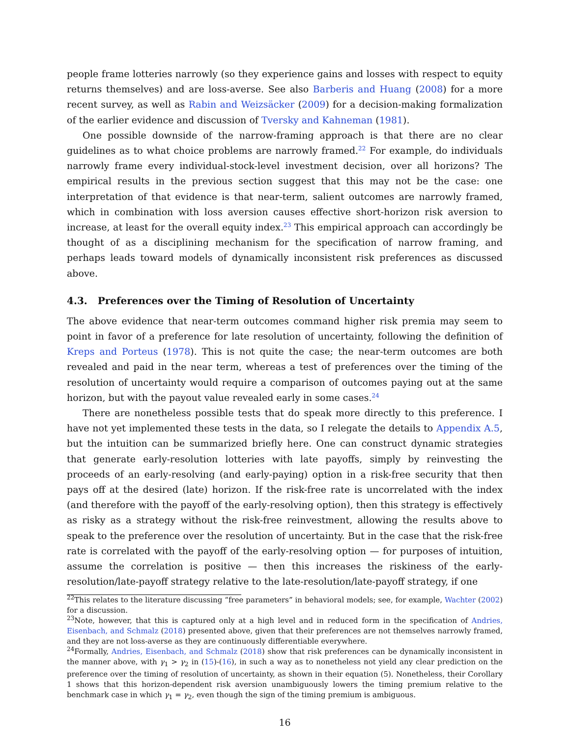people frame lotteries narrowly (so they experience gains and losses with respect to equity returns themselves) and are loss-averse. See also Barberis and Huang (2008) for a more recent survey, as well as Rabin and Weizsäcker (2009) for a decision-making formalization of the earlier evidence and discussion of Tversky and Kahneman (1981).
One possible downside of the narrow-framing approach is that there are no clear guidelines as to what choice problems are narrowly framed.<sup>22</sup> For example, do individuals narrowly frame every individual-stock-level investment decision, over all horizons? The empirical results in the previous section suggest that this may not be the case: one interpretation of that evidence is that near-term, salient outcomes are narrowly framed, which in combination with loss aversion causes effective short-horizon risk aversion to increase, at least for the overall equity index.<sup>23</sup> This empirical approach can accordingly be thought of as a disciplining mechanism for the specification of narrow framing, and perhaps leads toward models of dynamically inconsistent risk preferences as discussed above.
4.3. Preferences over the Timing of Resolution of Uncertainty
The above evidence that near-term outcomes command higher risk premia may seem to point in favor of a preference for late resolution of uncertainty, following the definition of Kreps and Porteus (1978). This is not quite the case; the near-term outcomes are both revealed and paid in the near term, whereas a test of preferences over the timing of the resolution of uncertainty would require a comparison of outcomes paying out at the same horizon, but with the payout value revealed early in some cases.<sup>24</sup>
There are nonetheless possible tests that do speak more directly to this preference. I have not yet implemented these tests in the data, so I relegate the details to Appendix A.5, but the intuition can be summarized briefly here. One can construct dynamic strategies that generate early-resolution lotteries with late payoffs, simply by reinvesting the proceeds of an early-resolving (and early-paying) option in a risk-free security that then pays off at the desired (late) horizon. If the risk-free rate is uncorrelated with the index (and therefore with the payoff of the early-resolving option), then this strategy is effectively as risky as a strategy without the risk-free reinvestment, allowing the results above to speak to the preference over the resolution of uncertainty. But in the case that the risk-free rate is correlated with the payoff of the early-resolving option — for purposes of intuition, assume the correlation is positive — then this increases the riskiness of the early-resolution/late-payoff strategy relative to the late-resolution/late-payoff strategy, if one
<sup>22</sup> This relates to the literature discussing “free parameters” in behavioral models; see, for example, Wachter (2002) for a discussion.
<sup>23</sup> Note, however, that this is captured only at a high level and in reduced form in the specification of Andries, Eisenbach, and Schmalz (2018) presented above, given that their preferences are not themselves narrowly framed, and they are not loss-averse as they are continuously differentiable everywhere.
<sup>24</sup> Formally, Andries, Eisenbach, and Schmalz (2018) show that risk preferences can be dynamically inconsistent in the manner above, with γ<sub>1</sub> > γ<sub>2</sub> in (15)-(16), in such a way as to nonetheless not yield any clear prediction on the preference over the timing of resolution of uncertainty, as shown in their equation (5). Nonetheless, their Corollary 1 shows that this horizon-dependent risk aversion unambiguously lowers the timing premium relative to the benchmark case in which γ<sub>1</sub> = γ<sub>2</sub>, even though the sign of the timing premium is ambiguous.
16